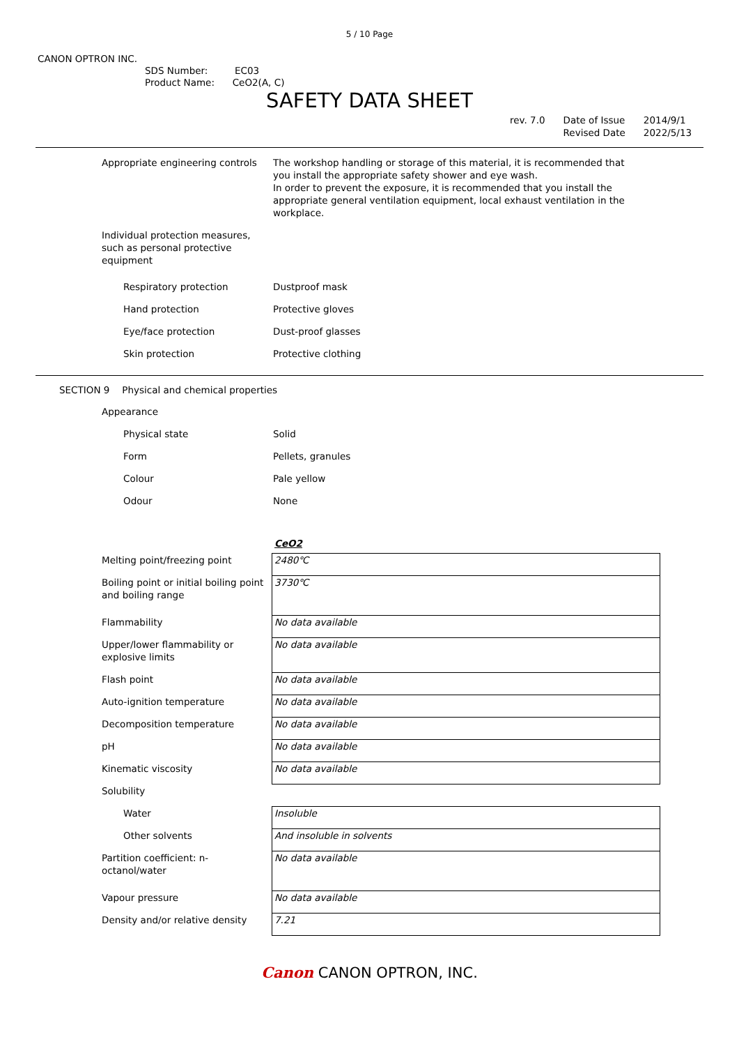5 / 10 Page
CANON OPTRON INC.
SDS Number: EC03
Product Name: CeO2(A, C)
SAFETY DATA SHEET
rev. 7.0 Date of Issue
Revised Date
2014/9/1
2022/5/13
| Appropriate engineering controls | The workshop handling or storage of this material, it is recommended that you install the appropriate safety shower and eye wash. In order to prevent the exposure, it is recommended that you install the appropriate general ventilation equipment, local exhaust ventilation in the workplace. |
| Individual protection measures, such as personal protective equipment | |
| Respiratory protection | Dustproof mask |
| Hand protection | Protective gloves |
| Eye/face protection | Dust-proof glasses |
| Skin protection | Protective clothing |
SECTION 9 Physical and chemical properties
| Appearance | |
| Physical state | Solid |
| Form | Pellets, granules |
| Colour | Pale yellow |
| Odour | None |
CeO2
| Melting point/freezing point | 2480℃ |
| Boiling point or initial boiling point and boiling range | 3730℃ |
| Flammability | No data available |
| Upper/lower flammability or explosive limits | No data available |
| Flash point | No data available |
| Auto-ignition temperature | No data available |
| Decomposition temperature | No data available |
| pH | No data available |
| Kinematic viscosity | No data available |
| Solubility | |
| Water | Insoluble |
| Other solvents | And insoluble in solvents |
| Partition coefficient: n-octanol/water | No data available |
| Vapour pressure | No data available |
| Density and/or relative density | 7.21 |
Canon CANON OPTRON, INC.